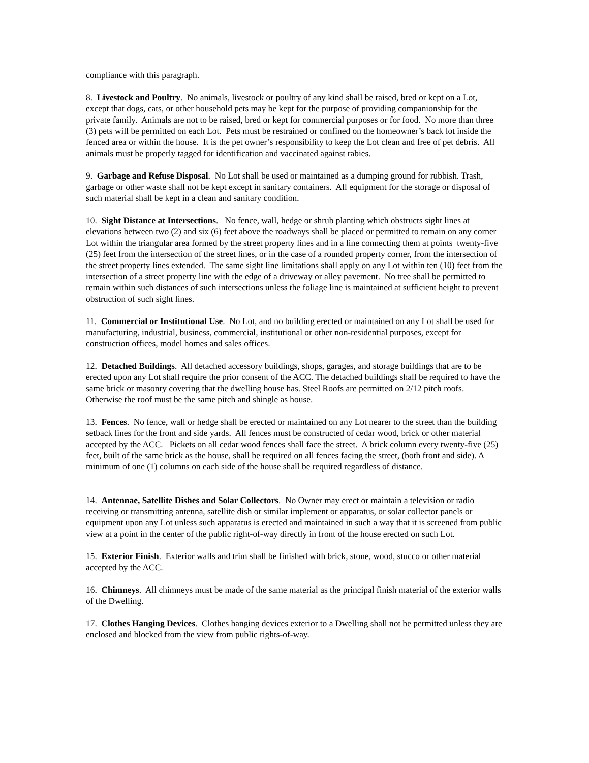compliance with this paragraph.
8. Livestock and Poultry. No animals, livestock or poultry of any kind shall be raised, bred or kept on a Lot, except that dogs, cats, or other household pets may be kept for the purpose of providing companionship for the private family. Animals are not to be raised, bred or kept for commercial purposes or for food. No more than three (3) pets will be permitted on each Lot. Pets must be restrained or confined on the homeowner’s back lot inside the fenced area or within the house. It is the pet owner’s responsibility to keep the Lot clean and free of pet debris. All animals must be properly tagged for identification and vaccinated against rabies.
9. Garbage and Refuse Disposal. No Lot shall be used or maintained as a dumping ground for rubbish. Trash, garbage or other waste shall not be kept except in sanitary containers. All equipment for the storage or disposal of such material shall be kept in a clean and sanitary condition.
10. Sight Distance at Intersections. No fence, wall, hedge or shrub planting which obstructs sight lines at elevations between two (2) and six (6) feet above the roadways shall be placed or permitted to remain on any corner Lot within the triangular area formed by the street property lines and in a line connecting them at points twenty-five (25) feet from the intersection of the street lines, or in the case of a rounded property corner, from the intersection of the street property lines extended. The same sight line limitations shall apply on any Lot within ten (10) feet from the intersection of a street property line with the edge of a driveway or alley pavement. No tree shall be permitted to remain within such distances of such intersections unless the foliage line is maintained at sufficient height to prevent obstruction of such sight lines.
11. Commercial or Institutional Use. No Lot, and no building erected or maintained on any Lot shall be used for manufacturing, industrial, business, commercial, institutional or other non-residential purposes, except for construction offices, model homes and sales offices.
12. Detached Buildings. All detached accessory buildings, shops, garages, and storage buildings that are to be erected upon any Lot shall require the prior consent of the ACC. The detached buildings shall be required to have the same brick or masonry covering that the dwelling house has. Steel Roofs are permitted on 2/12 pitch roofs. Otherwise the roof must be the same pitch and shingle as house.
13. Fences. No fence, wall or hedge shall be erected or maintained on any Lot nearer to the street than the building setback lines for the front and side yards. All fences must be constructed of cedar wood, brick or other material accepted by the ACC. Pickets on all cedar wood fences shall face the street. A brick column every twenty-five (25) feet, built of the same brick as the house, shall be required on all fences facing the street, (both front and side). A minimum of one (1) columns on each side of the house shall be required regardless of distance.
14. Antennae, Satellite Dishes and Solar Collectors. No Owner may erect or maintain a television or radio receiving or transmitting antenna, satellite dish or similar implement or apparatus, or solar collector panels or equipment upon any Lot unless such apparatus is erected and maintained in such a way that it is screened from public view at a point in the center of the public right-of-way directly in front of the house erected on such Lot.
15. Exterior Finish. Exterior walls and trim shall be finished with brick, stone, wood, stucco or other material accepted by the ACC.
16. Chimneys. All chimneys must be made of the same material as the principal finish material of the exterior walls of the Dwelling.
17. Clothes Hanging Devices. Clothes hanging devices exterior to a Dwelling shall not be permitted unless they are enclosed and blocked from the view from public rights-of-way.